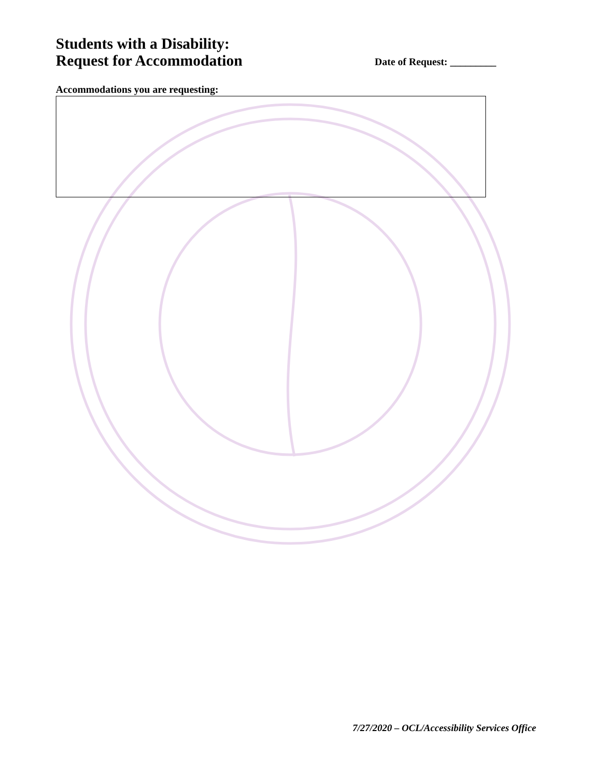Students with a Disability:
Request for Accommodation
Date of Request: _________
Accommodations you are requesting:
7/27/2020 – OCL/Accessibility Services Office